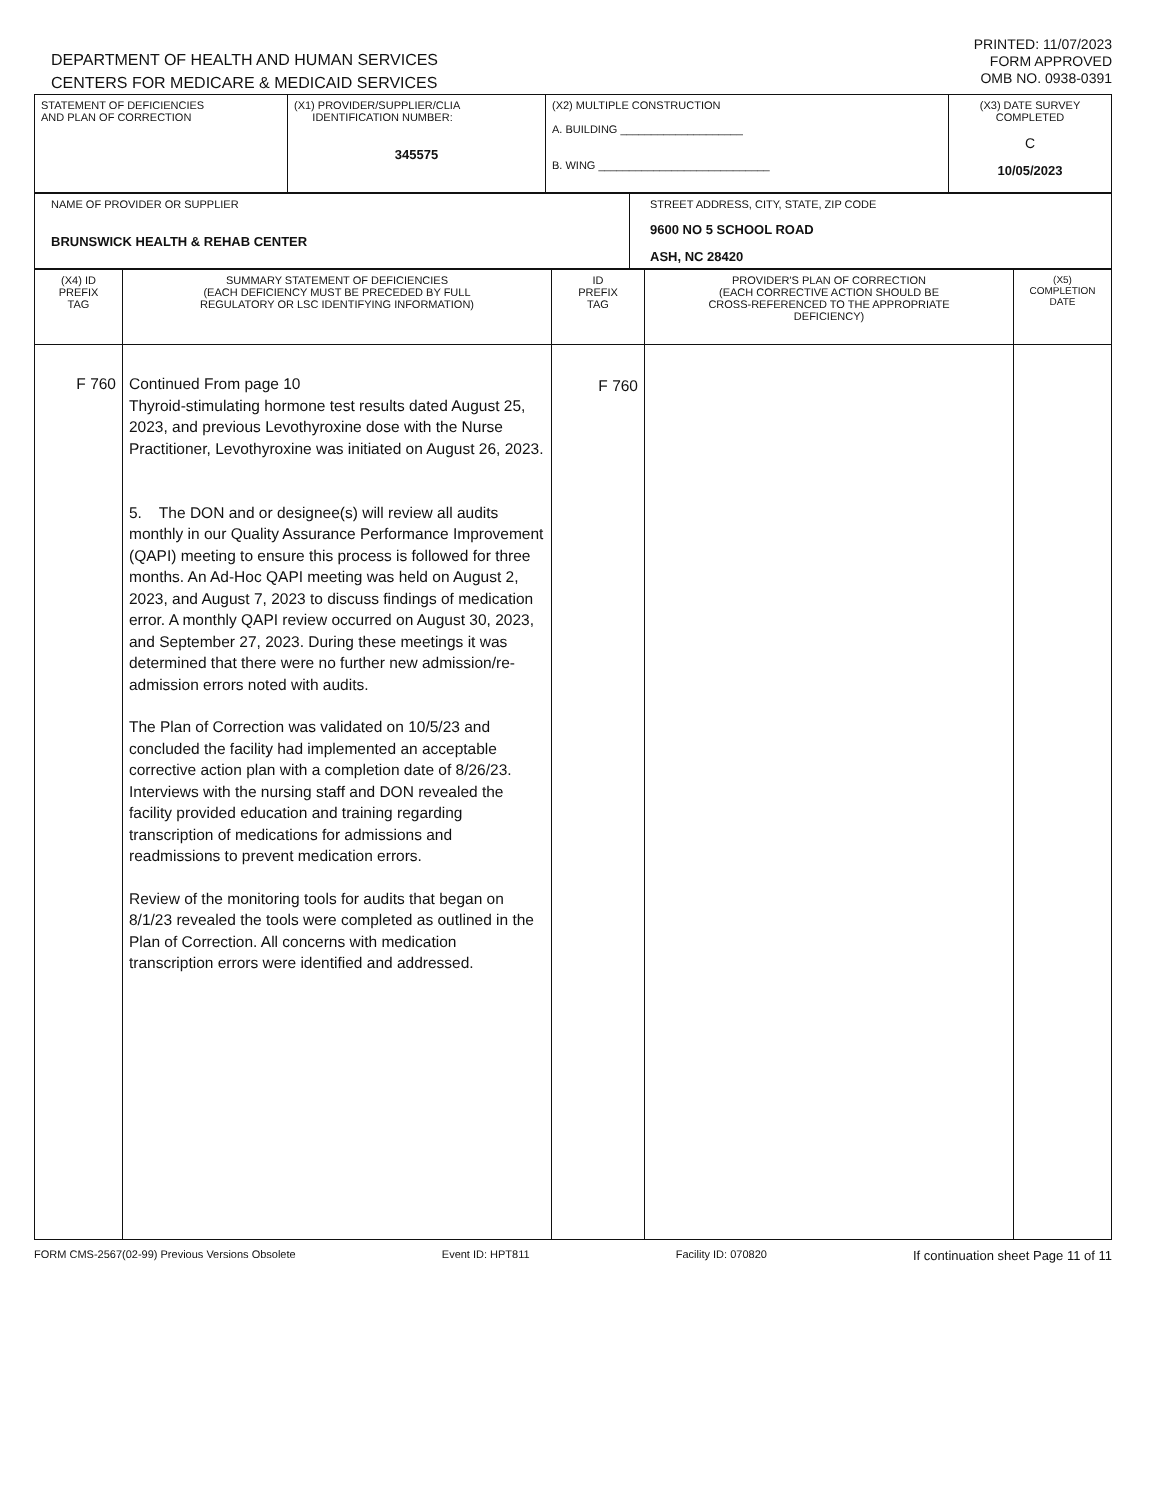DEPARTMENT OF HEALTH AND HUMAN SERVICES
CENTERS FOR MEDICARE & MEDICAID SERVICES
PRINTED: 11/07/2023
FORM APPROVED
OMB NO. 0938-0391
| STATEMENT OF DEFICIENCIES AND PLAN OF CORRECTION | (X1) PROVIDER/SUPPLIER/CLIA IDENTIFICATION NUMBER: 345575 | (X2) MULTIPLE CONSTRUCTION A. BUILDING ____________________ B. WING ____________________________ | (X3) DATE SURVEY COMPLETED C 10/05/2023 |
| NAME OF PROVIDER OR SUPPLIER BRUNSWICK HEALTH & REHAB CENTER | STREET ADDRESS, CITY, STATE, ZIP CODE 9600 NO 5 SCHOOL ROAD ASH, NC 28420 |
| (X4) ID PREFIX TAG | SUMMARY STATEMENT OF DEFICIENCIES (EACH DEFICIENCY MUST BE PRECEDED BY FULL REGULATORY OR LSC IDENTIFYING INFORMATION) | ID PREFIX TAG | PROVIDER'S PLAN OF CORRECTION (EACH CORRECTIVE ACTION SHOULD BE CROSS-REFERENCED TO THE APPROPRIATE DEFICIENCY) | (X5) COMPLETION DATE |
| --- | --- | --- | --- | --- |
| F 760 | Continued From page 10 Thyroid-stimulating hormone test results dated August 25, 2023, and previous Levothyroxine dose with the Nurse Practitioner, Levothyroxine was initiated on August 26, 2023. 5. The DON and or designee(s) will review all audits monthly in our Quality Assurance Performance Improvement (QAPI) meeting to ensure this process is followed for three months. An Ad-Hoc QAPI meeting was held on August 2, 2023, and August 7, 2023 to discuss findings of medication error. A monthly QAPI review occurred on August 30, 2023, and September 27, 2023. During these meetings it was determined that there were no further new admission/re-admission errors noted with audits. The Plan of Correction was validated on 10/5/23 and concluded the facility had implemented an acceptable corrective action plan with a completion date of 8/26/23. Interviews with the nursing staff and DON revealed the facility provided education and training regarding transcription of medications for admissions and readmissions to prevent medication errors. Review of the monitoring tools for audits that began on 8/1/23 revealed the tools were completed as outlined in the Plan of Correction. All concerns with medication transcription errors were identified and addressed. | F 760 | | |
FORM CMS-2567(02-99) Previous Versions Obsolete Event ID: HPT811 Facility ID: 070820 If continuation sheet Page 11 of 11